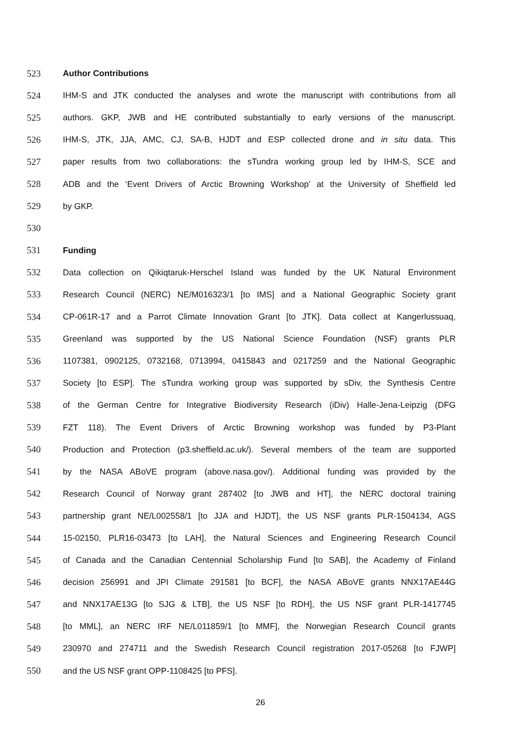523 Author Contributions
524 IHM-S and JTK conducted the analyses and wrote the manuscript with contributions from all
525 authors. GKP, JWB and HE contributed substantially to early versions of the manuscript.
526 IHM-S, JTK, JJA, AMC, CJ, SA-B, HJDT and ESP collected drone and in situ data. This
527 paper results from two collaborations: the sTundra working group led by IHM-S, SCE and
528 ADB and the ‘Event Drivers of Arctic Browning Workshop’ at the University of Sheffield led
529 by GKP.
530
531 Funding
532 Data collection on Qikiqtaruk-Herschel Island was funded by the UK Natural Environment
533 Research Council (NERC) NE/M016323/1 [to IMS] and a National Geographic Society grant
534 CP-061R-17 and a Parrot Climate Innovation Grant [to JTK]. Data collect at Kangerlussuaq,
535 Greenland was supported by the US National Science Foundation (NSF) grants PLR
536 1107381, 0902125, 0732168, 0713994, 0415843 and 0217259 and the National Geographic
537 Society [to ESP]. The sTundra working group was supported by sDiv, the Synthesis Centre
538 of the German Centre for Integrative Biodiversity Research (iDiv) Halle-Jena-Leipzig (DFG
539 FZT 118). The Event Drivers of Arctic Browning workshop was funded by P3-Plant
540 Production and Protection (p3.sheffield.ac.uk/). Several members of the team are supported
541 by the NASA ABoVE program (above.nasa.gov/). Additional funding was provided by the
542 Research Council of Norway grant 287402 [to JWB and HT], the NERC doctoral training
543 partnership grant NE/L002558/1 [to JJA and HJDT], the US NSF grants PLR-1504134, AGS
544 15-02150, PLR16-03473 [to LAH], the Natural Sciences and Engineering Research Council
545 of Canada and the Canadian Centennial Scholarship Fund [to SAB], the Academy of Finland
546 decision 256991 and JPI Climate 291581 [to BCF], the NASA ABoVE grants NNX17AE44G
547 and NNX17AE13G [to SJG & LTB], the US NSF [to RDH], the US NSF grant PLR-1417745
548 [to MML], an NERC IRF NE/L011859/1 [to MMF], the Norwegian Research Council grants
549 230970 and 274711 and the Swedish Research Council registration 2017-05268 [to FJWP]
550 and the US NSF grant OPP-1108425 [to PFS].
26